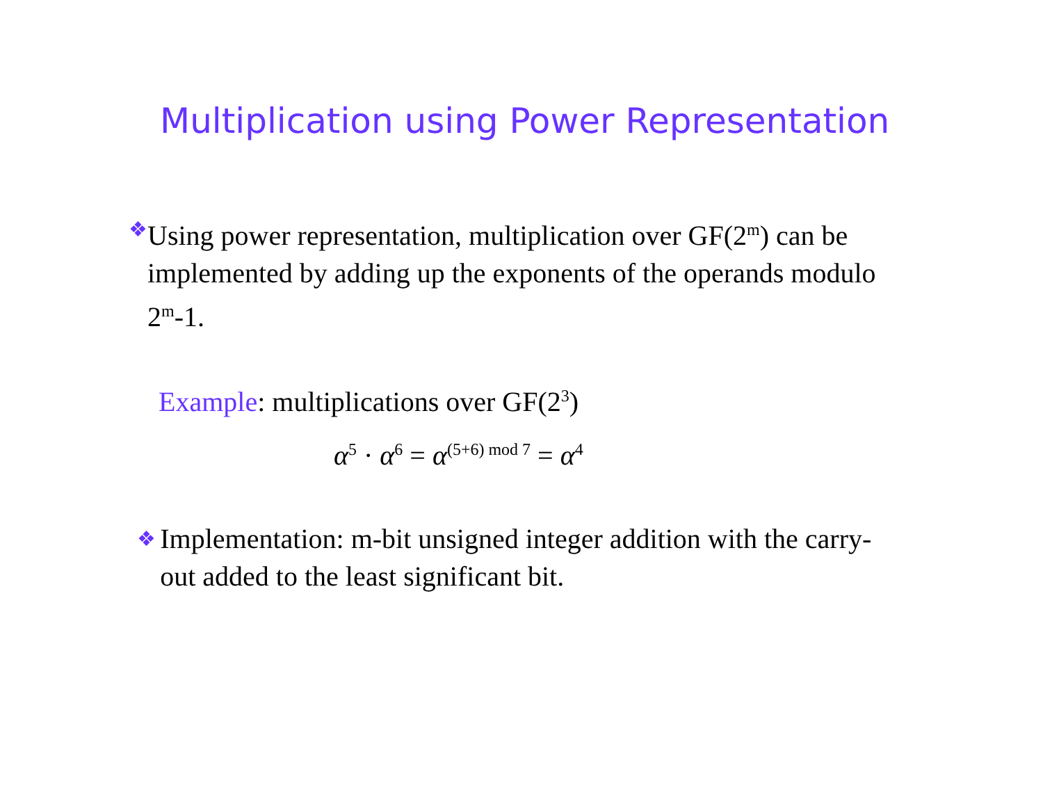Multiplication using Power Representation
❖
Using power representation, multiplication over GF(2<sup>m</sup>) can be implemented by adding up the exponents of the operands modulo 2<sup>m</sup>-1.
Example: multiplications over GF(2<sup>3</sup>)
α<sup>5</sup> · α<sup>6</sup> = α<sup>(5+6) mod 7</sup> = α<sup>4</sup>
❖
Implementation: m-bit unsigned integer addition with the carry-out added to the least significant bit.